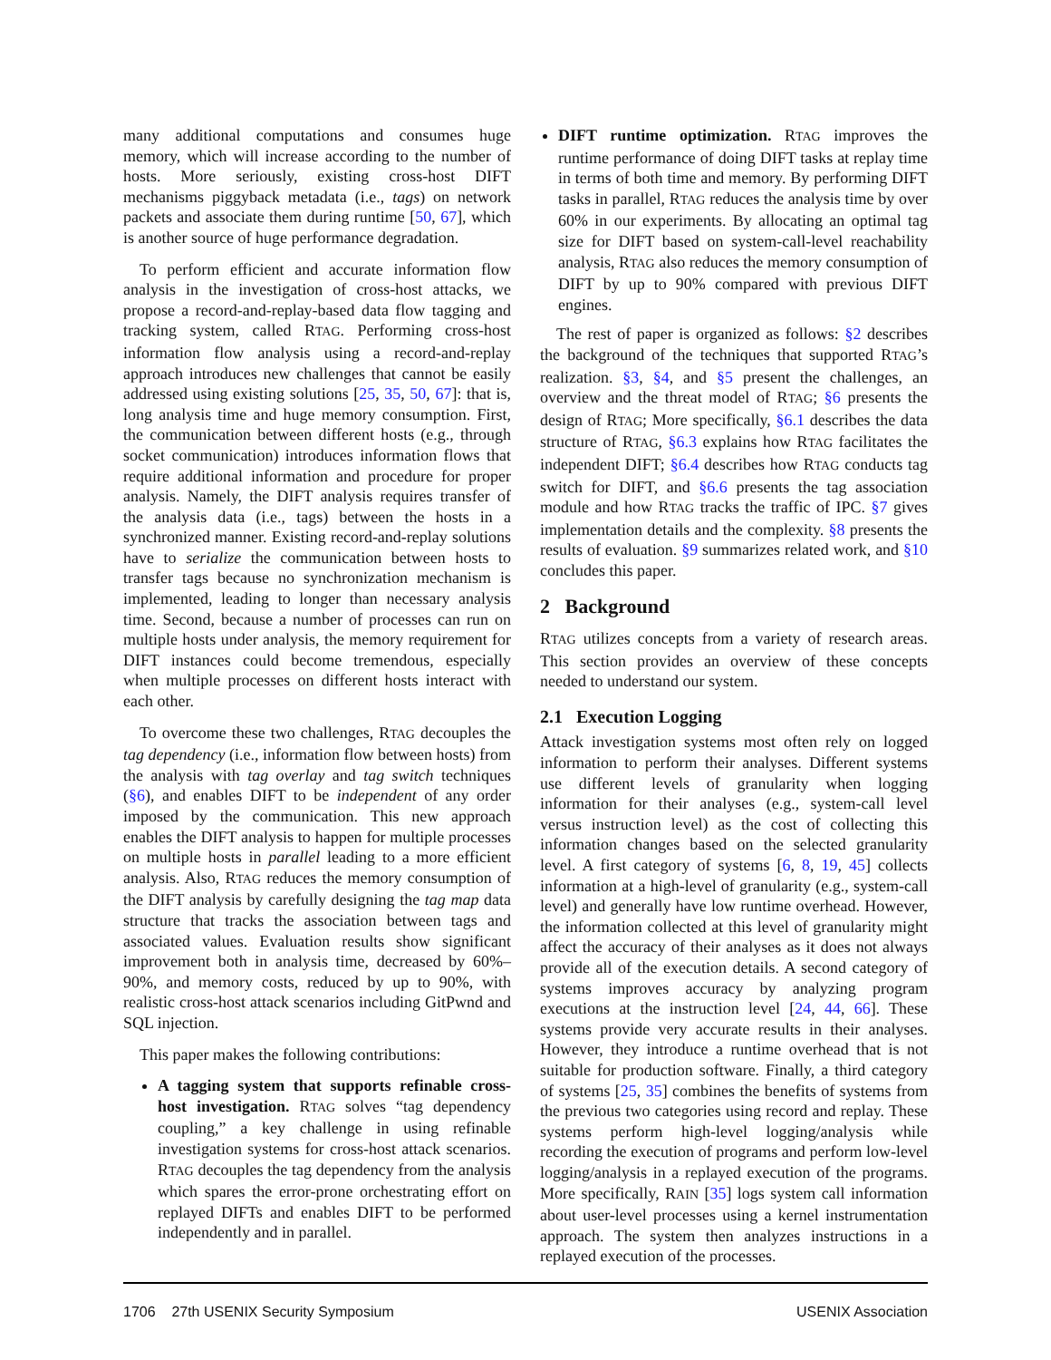many additional computations and consumes huge memory, which will increase according to the number of hosts. More seriously, existing cross-host DIFT mechanisms piggyback metadata (i.e., tags) on network packets and associate them during runtime [50, 67], which is another source of huge performance degradation.
To perform efficient and accurate information flow analysis in the investigation of cross-host attacks, we propose a record-and-replay-based data flow tagging and tracking system, called RTAG. Performing cross-host information flow analysis using a record-and-replay approach introduces new challenges that cannot be easily addressed using existing solutions [25, 35, 50, 67]: that is, long analysis time and huge memory consumption. First, the communication between different hosts (e.g., through socket communication) introduces information flows that require additional information and procedure for proper analysis. Namely, the DIFT analysis requires transfer of the analysis data (i.e., tags) between the hosts in a synchronized manner. Existing record-and-replay solutions have to serialize the communication between hosts to transfer tags because no synchronization mechanism is implemented, leading to longer than necessary analysis time. Second, because a number of processes can run on multiple hosts under analysis, the memory requirement for DIFT instances could become tremendous, especially when multiple processes on different hosts interact with each other.
To overcome these two challenges, RTAG decouples the tag dependency (i.e., information flow between hosts) from the analysis with tag overlay and tag switch techniques (§6), and enables DIFT to be independent of any order imposed by the communication. This new approach enables the DIFT analysis to happen for multiple processes on multiple hosts in parallel leading to a more efficient analysis. Also, RTAG reduces the memory consumption of the DIFT analysis by carefully designing the tag map data structure that tracks the association between tags and associated values. Evaluation results show significant improvement both in analysis time, decreased by 60%–90%, and memory costs, reduced by up to 90%, with realistic cross-host attack scenarios including GitPwnd and SQL injection.
This paper makes the following contributions:
A tagging system that supports refinable cross-host investigation. RTAG solves “tag dependency coupling,” a key challenge in using refinable investigation systems for cross-host attack scenarios. RTAG decouples the tag dependency from the analysis which spares the error-prone orchestrating effort on replayed DIFTs and enables DIFT to be performed independently and in parallel.
DIFT runtime optimization. RTAG improves the runtime performance of doing DIFT tasks at replay time in terms of both time and memory. By performing DIFT tasks in parallel, RTAG reduces the analysis time by over 60% in our experiments. By allocating an optimal tag size for DIFT based on system-call-level reachability analysis, RTAG also reduces the memory consumption of DIFT by up to 90% compared with previous DIFT engines.
The rest of paper is organized as follows: §2 describes the background of the techniques that supported RTAG’s realization. §3, §4, and §5 present the challenges, an overview and the threat model of RTAG; §6 presents the design of RTAG; More specifically, §6.1 describes the data structure of RTAG, §6.3 explains how RTAG facilitates the independent DIFT; §6.4 describes how RTAG conducts tag switch for DIFT, and §6.6 presents the tag association module and how RTAG tracks the traffic of IPC. §7 gives implementation details and the complexity. §8 presents the results of evaluation. §9 summarizes related work, and §10 concludes this paper.
2 Background
RTAG utilizes concepts from a variety of research areas. This section provides an overview of these concepts needed to understand our system.
2.1 Execution Logging
Attack investigation systems most often rely on logged information to perform their analyses. Different systems use different levels of granularity when logging information for their analyses (e.g., system-call level versus instruction level) as the cost of collecting this information changes based on the selected granularity level. A first category of systems [6, 8, 19, 45] collects information at a high-level of granularity (e.g., system-call level) and generally have low runtime overhead. However, the information collected at this level of granularity might affect the accuracy of their analyses as it does not always provide all of the execution details. A second category of systems improves accuracy by analyzing program executions at the instruction level [24, 44, 66]. These systems provide very accurate results in their analyses. However, they introduce a runtime overhead that is not suitable for production software. Finally, a third category of systems [25, 35] combines the benefits of systems from the previous two categories using record and replay. These systems perform high-level logging/analysis while recording the execution of programs and perform low-level logging/analysis in a replayed execution of the programs. More specifically, RAIN [35] logs system call information about user-level processes using a kernel instrumentation approach. The system then analyzes instructions in a replayed execution of the processes.
1706 27th USENIX Security Symposium USENIX Association